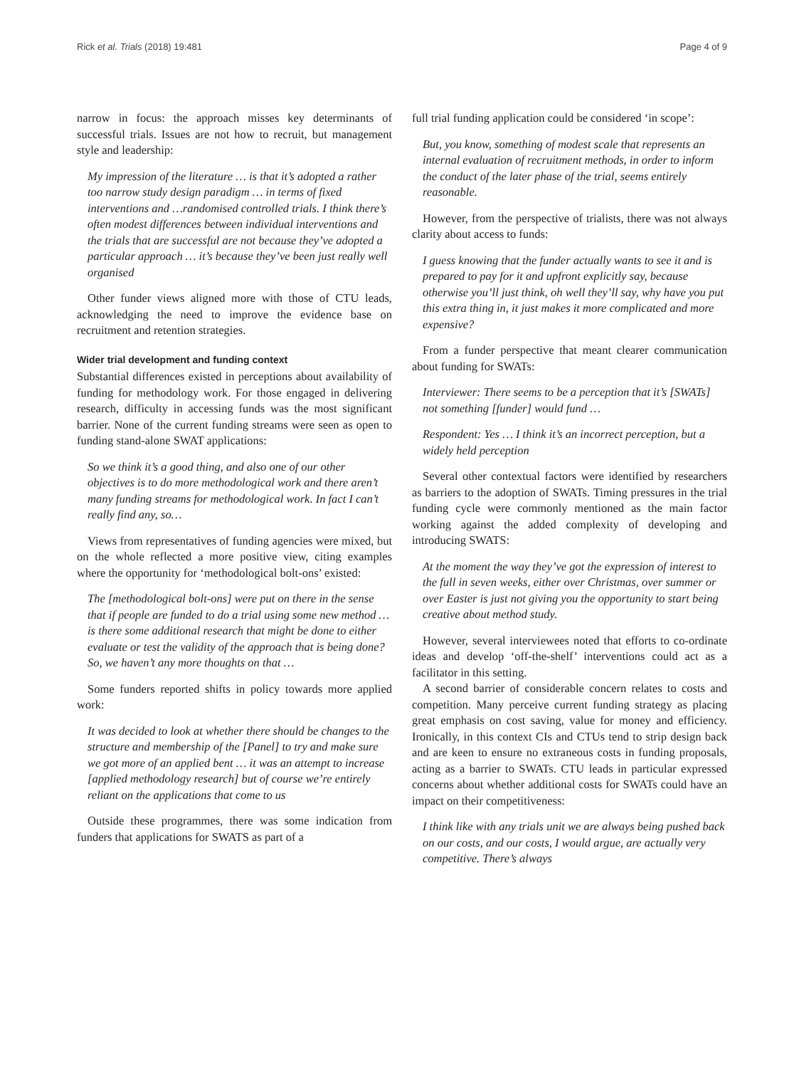Rick et al. Trials (2018) 19:481 Page 4 of 9
narrow in focus: the approach misses key determinants of successful trials. Issues are not how to recruit, but management style and leadership:
My impression of the literature … is that it’s adopted a rather too narrow study design paradigm … in terms of fixed interventions and …randomised controlled trials. I think there’s often modest differences between individual interventions and the trials that are successful are not because they’ve adopted a particular approach … it’s because they’ve been just really well organised
Other funder views aligned more with those of CTU leads, acknowledging the need to improve the evidence base on recruitment and retention strategies.
Wider trial development and funding context
Substantial differences existed in perceptions about availability of funding for methodology work. For those engaged in delivering research, difficulty in accessing funds was the most significant barrier. None of the current funding streams were seen as open to funding stand-alone SWAT applications:
So we think it’s a good thing, and also one of our other objectives is to do more methodological work and there aren’t many funding streams for methodological work. In fact I can’t really find any, so…
Views from representatives of funding agencies were mixed, but on the whole reflected a more positive view, citing examples where the opportunity for ‘methodological bolt-ons’ existed:
The [methodological bolt-ons] were put on there in the sense that if people are funded to do a trial using some new method … is there some additional research that might be done to either evaluate or test the validity of the approach that is being done? So, we haven’t any more thoughts on that …
Some funders reported shifts in policy towards more applied work:
It was decided to look at whether there should be changes to the structure and membership of the [Panel] to try and make sure we got more of an applied bent … it was an attempt to increase [applied methodology research] but of course we’re entirely reliant on the applications that come to us
Outside these programmes, there was some indication from funders that applications for SWATS as part of a
full trial funding application could be considered ‘in scope’:
But, you know, something of modest scale that represents an internal evaluation of recruitment methods, in order to inform the conduct of the later phase of the trial, seems entirely reasonable.
However, from the perspective of trialists, there was not always clarity about access to funds:
I guess knowing that the funder actually wants to see it and is prepared to pay for it and upfront explicitly say, because otherwise you’ll just think, oh well they’ll say, why have you put this extra thing in, it just makes it more complicated and more expensive?
From a funder perspective that meant clearer communication about funding for SWATs:
Interviewer: There seems to be a perception that it’s [SWATs] not something [funder] would fund …
Respondent: Yes … I think it’s an incorrect perception, but a widely held perception
Several other contextual factors were identified by researchers as barriers to the adoption of SWATs. Timing pressures in the trial funding cycle were commonly mentioned as the main factor working against the added complexity of developing and introducing SWATS:
At the moment the way they’ve got the expression of interest to the full in seven weeks, either over Christmas, over summer or over Easter is just not giving you the opportunity to start being creative about method study.
However, several interviewees noted that efforts to co-ordinate ideas and develop ‘off-the-shelf’ interventions could act as a facilitator in this setting.
A second barrier of considerable concern relates to costs and competition. Many perceive current funding strategy as placing great emphasis on cost saving, value for money and efficiency. Ironically, in this context CIs and CTUs tend to strip design back and are keen to ensure no extraneous costs in funding proposals, acting as a barrier to SWATs. CTU leads in particular expressed concerns about whether additional costs for SWATs could have an impact on their competitiveness:
I think like with any trials unit we are always being pushed back on our costs, and our costs, I would argue, are actually very competitive. There’s always